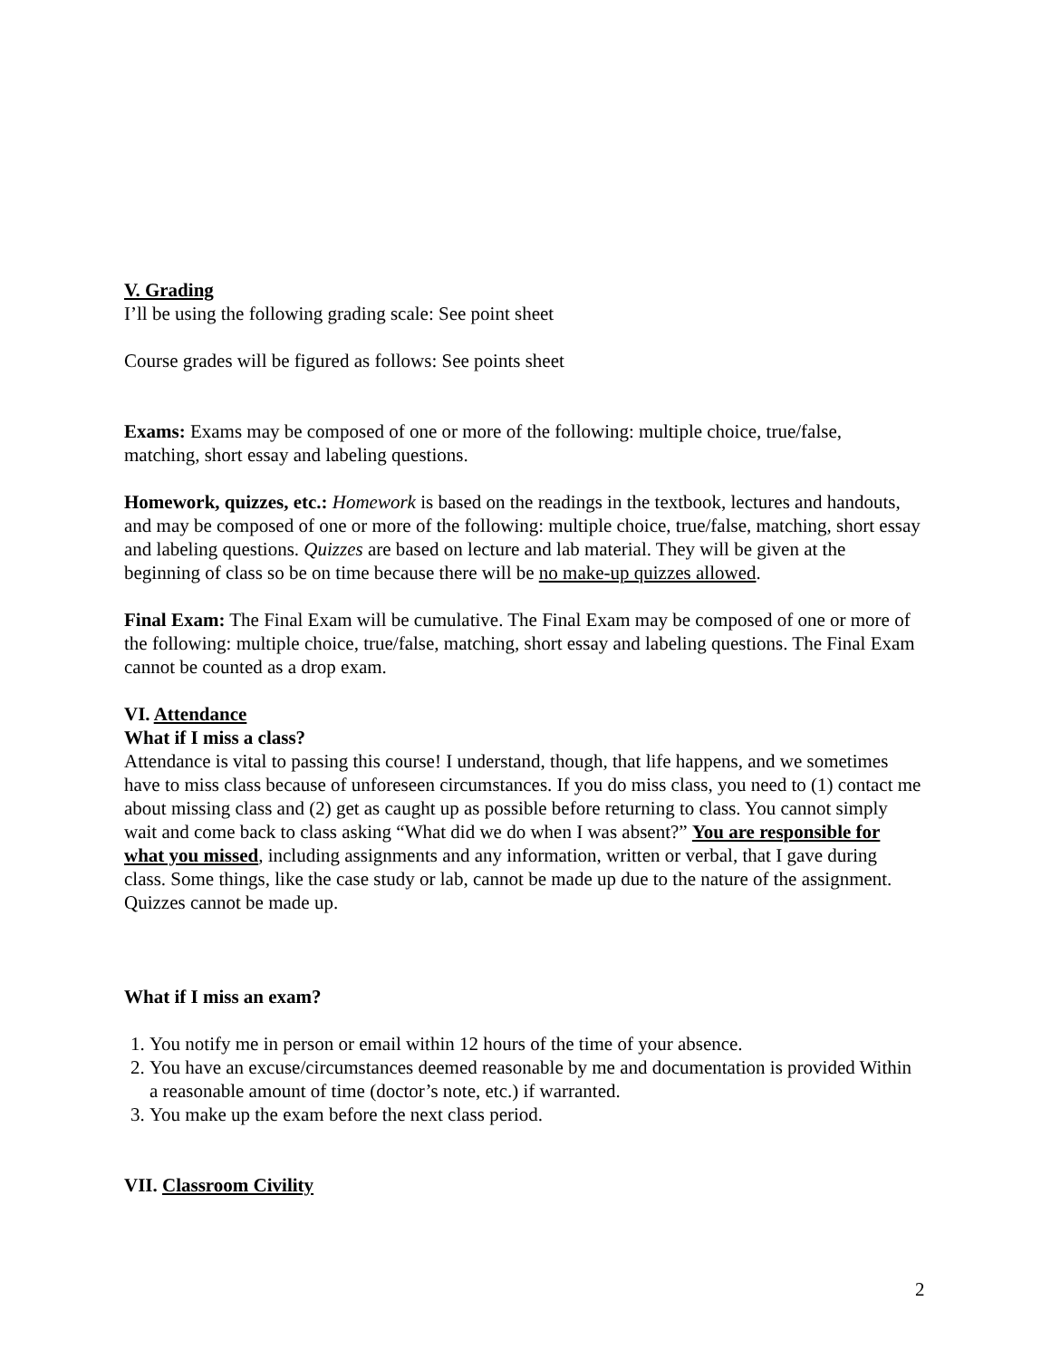V. Grading
I’ll be using the following grading scale: See point sheet
Course grades will be figured as follows: See points sheet
Exams: Exams may be composed of one or more of the following: multiple choice, true/false, matching, short essay and labeling questions.
Homework, quizzes, etc.: Homework is based on the readings in the textbook, lectures and handouts, and may be composed of one or more of the following: multiple choice, true/false, matching, short essay and labeling questions. Quizzes are based on lecture and lab material. They will be given at the beginning of class so be on time because there will be no make-up quizzes allowed.
Final Exam: The Final Exam will be cumulative. The Final Exam may be composed of one or more of the following: multiple choice, true/false, matching, short essay and labeling questions. The Final Exam cannot be counted as a drop exam.
VI. Attendance
What if I miss a class?
Attendance is vital to passing this course! I understand, though, that life happens, and we sometimes have to miss class because of unforeseen circumstances. If you do miss class, you need to (1) contact me about missing class and (2) get as caught up as possible before returning to class. You cannot simply wait and come back to class asking “What did we do when I was absent?” You are responsible for what you missed, including assignments and any information, written or verbal, that I gave during class. Some things, like the case study or lab, cannot be made up due to the nature of the assignment. Quizzes cannot be made up.
What if I miss an exam?
1. You notify me in person or email within 12 hours of the time of your absence.
2. You have an excuse/circumstances deemed reasonable by me and documentation is provided Within a reasonable amount of time (doctor’s note, etc.) if warranted.
3. You make up the exam before the next class period.
VII. Classroom Civility
2